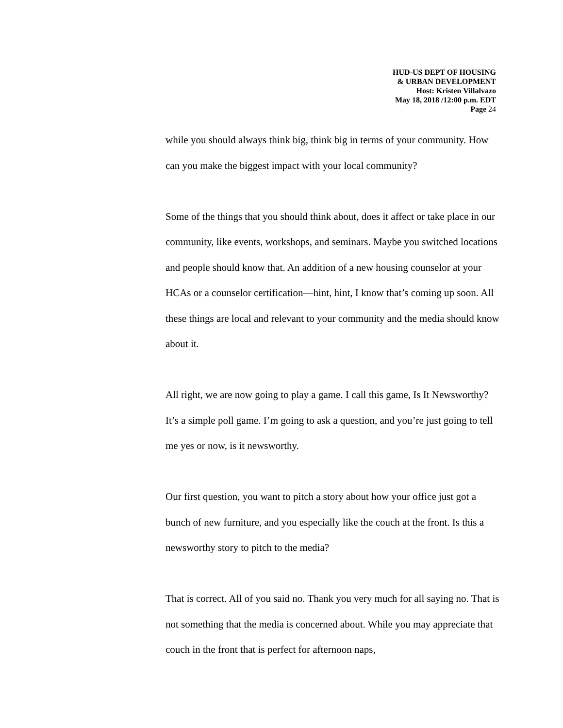HUD-US DEPT OF HOUSING
& URBAN DEVELOPMENT
Host: Kristen Villalvazo
May 18, 2018 /12:00 p.m. EDT
Page 24
while you should always think big, think big in terms of your community. How can you make the biggest impact with your local community?
Some of the things that you should think about, does it affect or take place in our community, like events, workshops, and seminars. Maybe you switched locations and people should know that. An addition of a new housing counselor at your HCAs or a counselor certification—hint, hint, I know that’s coming up soon. All these things are local and relevant to your community and the media should know about it.
All right, we are now going to play a game. I call this game, Is It Newsworthy? It’s a simple poll game. I’m going to ask a question, and you’re just going to tell me yes or now, is it newsworthy.
Our first question, you want to pitch a story about how your office just got a bunch of new furniture, and you especially like the couch at the front. Is this a newsworthy story to pitch to the media?
That is correct. All of you said no. Thank you very much for all saying no. That is not something that the media is concerned about. While you may appreciate that couch in the front that is perfect for afternoon naps,